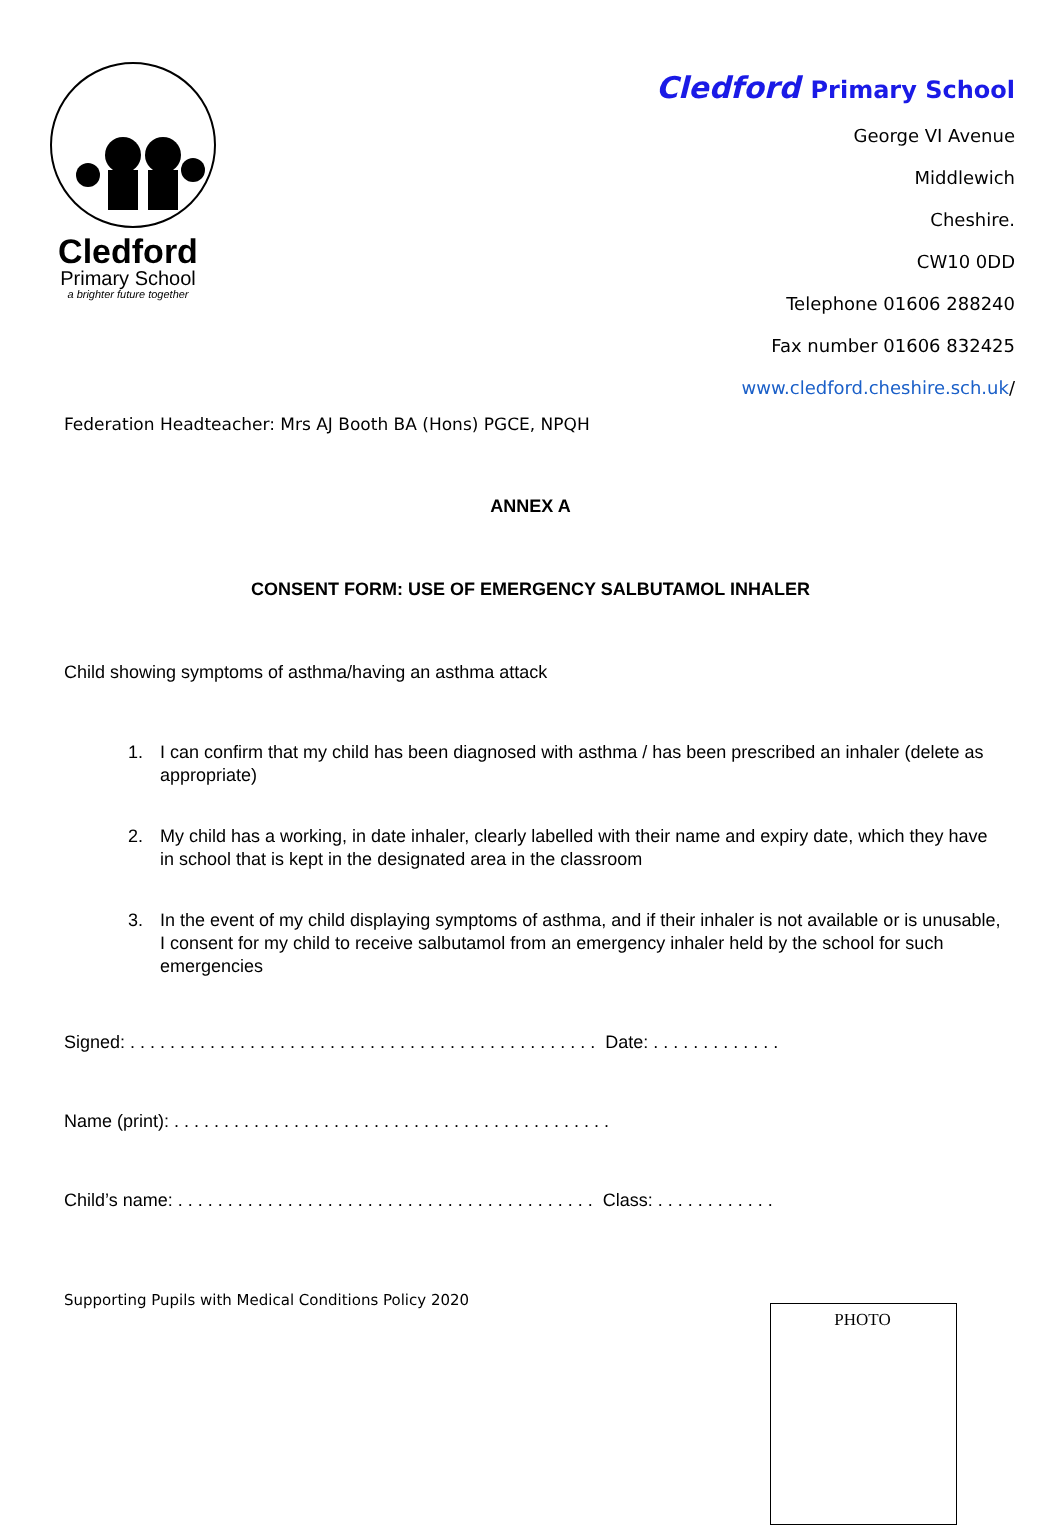Cledford
Primary School
a brighter future together
Cledford Primary School
George VI Avenue
Middlewich
Cheshire.
CW10 0DD
Telephone 01606 288240
Fax number 01606 832425
www.cledford.cheshire.sch.uk/
Federation Headteacher: Mrs AJ Booth BA (Hons) PGCE, NPQH
ANNEX A
CONSENT FORM: USE OF EMERGENCY SALBUTAMOL INHALER
Child showing symptoms of asthma/having an asthma attack
1. I can confirm that my child has been diagnosed with asthma / has been prescribed an inhaler (delete as appropriate)
2. My child has a working, in date inhaler, clearly labelled with their name and expiry date, which they have in school that is kept in the designated area in the classroom
3. In the event of my child displaying symptoms of asthma, and if their inhaler is not available or is unusable, I consent for my child to receive salbutamol from an emergency inhaler held by the school for such emergencies
Signed: . . . . . . . . . . . . . . . . . . . . . . . . . . . . . . . . . . . . . . . . . . . . . . . Date: . . . . . . . . . . . . .
Name (print): . . . . . . . . . . . . . . . . . . . . . . . . . . . . . . . . . . . . . . . . . . . .
Child’s name: . . . . . . . . . . . . . . . . . . . . . . . . . . . . . . . . . . . . . . . . . . Class: . . . . . . . . . . . .
Supporting Pupils with Medical Conditions Policy 2020
PHOTO